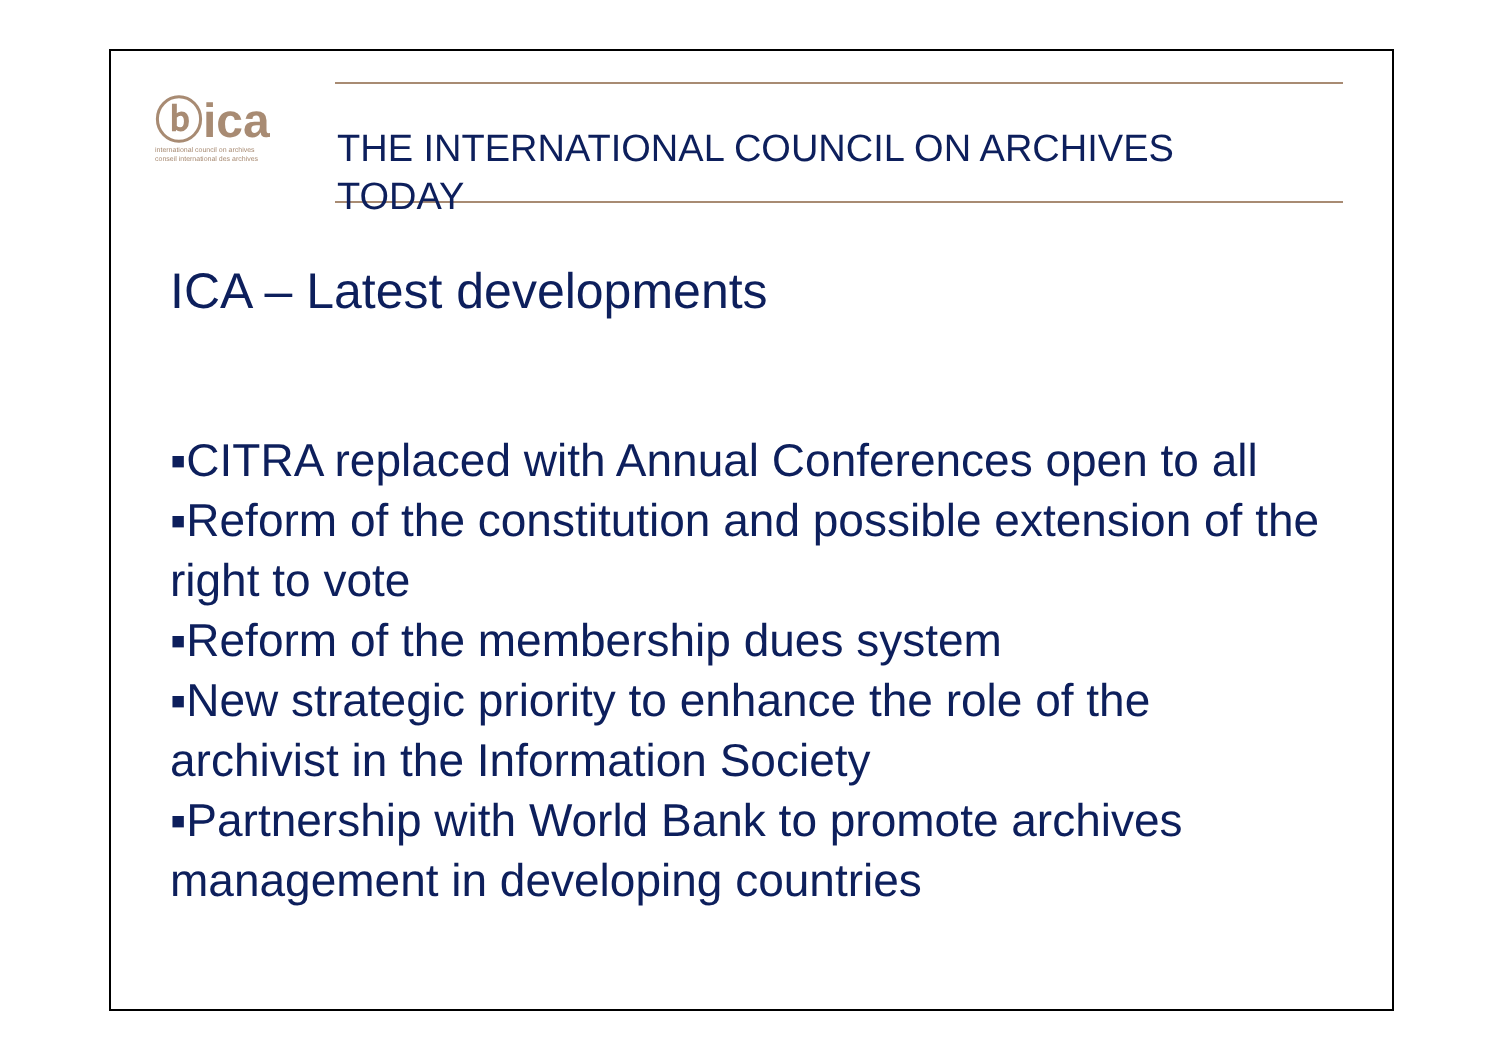ⓑica
international council on archives
conseil international des archives
THE INTERNATIONAL COUNCIL ON ARCHIVES
TODAY
ICA – Latest developments
▪CITRA replaced with Annual Conferences open to all
▪Reform of the constitution and possible extension of the right to vote
▪Reform of the membership dues system
▪New strategic priority to enhance the role of the archivist in the Information Society
▪Partnership with World Bank to promote archives management in developing countries